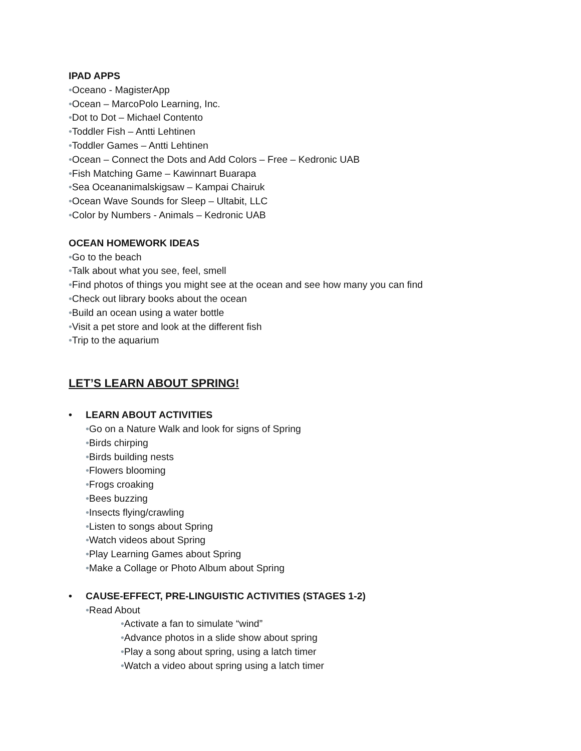IPAD APPS
•Oceano - MagisterApp
•Ocean – MarcoPolo Learning, Inc.
•Dot to Dot – Michael Contento
•Toddler Fish – Antti Lehtinen
•Toddler Games – Antti Lehtinen
•Ocean – Connect the Dots and Add Colors – Free – Kedronic UAB
•Fish Matching Game – Kawinnart Buarapa
•Sea Oceananimalskigsaw – Kampai Chairuk
•Ocean Wave Sounds for Sleep – Ultabit, LLC
•Color by Numbers - Animals – Kedronic UAB
OCEAN HOMEWORK IDEAS
•Go to the beach
•Talk about what you see, feel, smell
•Find photos of things you might see at the ocean and see how many you can find
•Check out library books about the ocean
•Build an ocean using a water bottle
•Visit a pet store and look at the different fish
•Trip to the aquarium
LET’S LEARN ABOUT SPRING!
• LEARN ABOUT ACTIVITIES
•Go on a Nature Walk and look for signs of Spring
•Birds chirping
•Birds building nests
•Flowers blooming
•Frogs croaking
•Bees buzzing
•Insects flying/crawling
•Listen to songs about Spring
•Watch videos about Spring
•Play Learning Games about Spring
•Make a Collage or Photo Album about Spring
• CAUSE-EFFECT, PRE-LINGUISTIC ACTIVITIES (STAGES 1-2)
•Read About
•Activate a fan to simulate “wind”
•Advance photos in a slide show about spring
•Play a song about spring, using a latch timer
•Watch a video about spring using a latch timer